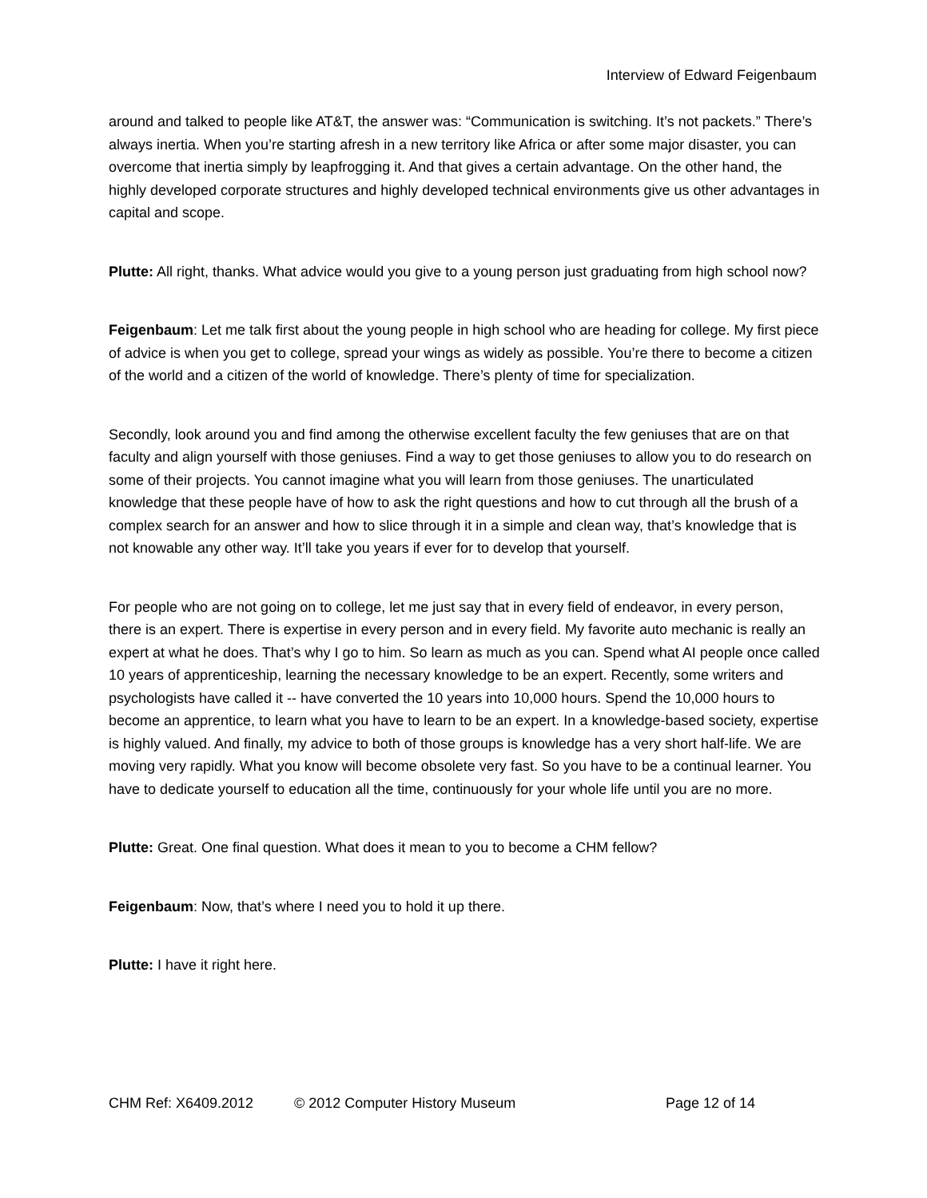Interview of Edward Feigenbaum
around and talked to people like AT&T, the answer was: “Communication is switching. It’s not packets.” There’s always inertia. When you’re starting afresh in a new territory like Africa or after some major disaster, you can overcome that inertia simply by leapfrogging it. And that gives a certain advantage. On the other hand, the highly developed corporate structures and highly developed technical environments give us other advantages in capital and scope.
Plutte: All right, thanks. What advice would you give to a young person just graduating from high school now?
Feigenbaum: Let me talk first about the young people in high school who are heading for college. My first piece of advice is when you get to college, spread your wings as widely as possible. You’re there to become a citizen of the world and a citizen of the world of knowledge. There’s plenty of time for specialization.
Secondly, look around you and find among the otherwise excellent faculty the few geniuses that are on that faculty and align yourself with those geniuses. Find a way to get those geniuses to allow you to do research on some of their projects. You cannot imagine what you will learn from those geniuses. The unarticulated knowledge that these people have of how to ask the right questions and how to cut through all the brush of a complex search for an answer and how to slice through it in a simple and clean way, that’s knowledge that is not knowable any other way. It’ll take you years if ever for to develop that yourself.
For people who are not going on to college, let me just say that in every field of endeavor, in every person, there is an expert. There is expertise in every person and in every field. My favorite auto mechanic is really an expert at what he does. That’s why I go to him. So learn as much as you can. Spend what AI people once called 10 years of apprenticeship, learning the necessary knowledge to be an expert. Recently, some writers and psychologists have called it -- have converted the 10 years into 10,000 hours. Spend the 10,000 hours to become an apprentice, to learn what you have to learn to be an expert. In a knowledge-based society, expertise is highly valued. And finally, my advice to both of those groups is knowledge has a very short half-life. We are moving very rapidly. What you know will become obsolete very fast. So you have to be a continual learner. You have to dedicate yourself to education all the time, continuously for your whole life until you are no more.
Plutte: Great. One final question. What does it mean to you to become a CHM fellow?
Feigenbaum: Now, that’s where I need you to hold it up there.
Plutte: I have it right here.
CHM Ref: X6409.2012 © 2012 Computer History Museum Page 12 of 14